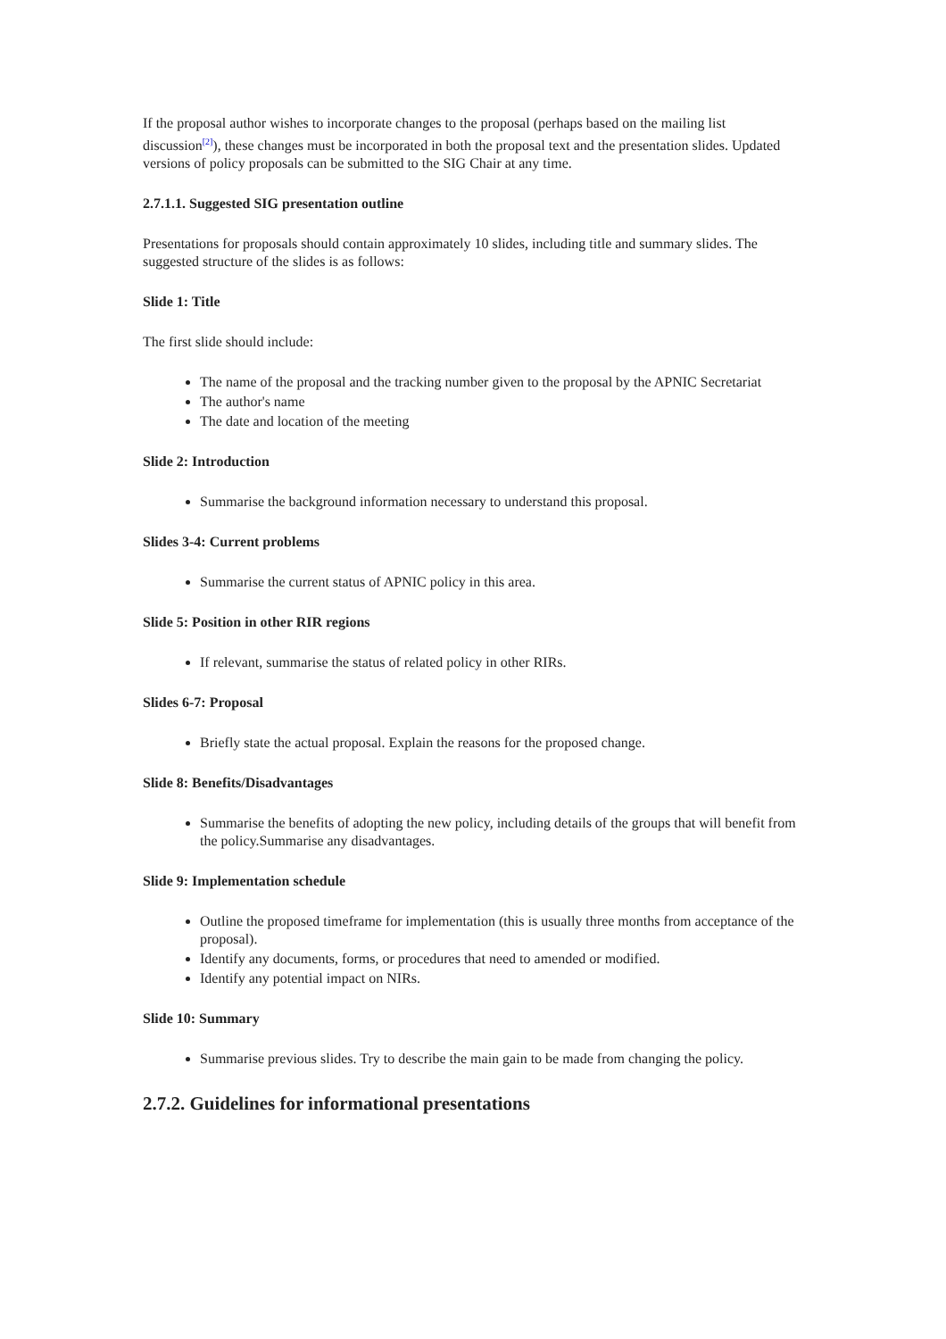If the proposal author wishes to incorporate changes to the proposal (perhaps based on the mailing list discussion<sup>[2]</sup>), these changes must be incorporated in both the proposal text and the presentation slides. Updated versions of policy proposals can be submitted to the SIG Chair at any time.
2.7.1.1. Suggested SIG presentation outline
Presentations for proposals should contain approximately 10 slides, including title and summary slides. The suggested structure of the slides is as follows:
Slide 1: Title
The first slide should include:
The name of the proposal and the tracking number given to the proposal by the APNIC Secretariat
The author's name
The date and location of the meeting
Slide 2: Introduction
Summarise the background information necessary to understand this proposal.
Slides 3-4: Current problems
Summarise the current status of APNIC policy in this area.
Slide 5: Position in other RIR regions
If relevant, summarise the status of related policy in other RIRs.
Slides 6-7: Proposal
Briefly state the actual proposal. Explain the reasons for the proposed change.
Slide 8: Benefits/Disadvantages
Summarise the benefits of adopting the new policy, including details of the groups that will benefit from the policy.Summarise any disadvantages.
Slide 9: Implementation schedule
Outline the proposed timeframe for implementation (this is usually three months from acceptance of the proposal).
Identify any documents, forms, or procedures that need to amended or modified.
Identify any potential impact on NIRs.
Slide 10: Summary
Summarise previous slides. Try to describe the main gain to be made from changing the policy.
2.7.2. Guidelines for informational presentations